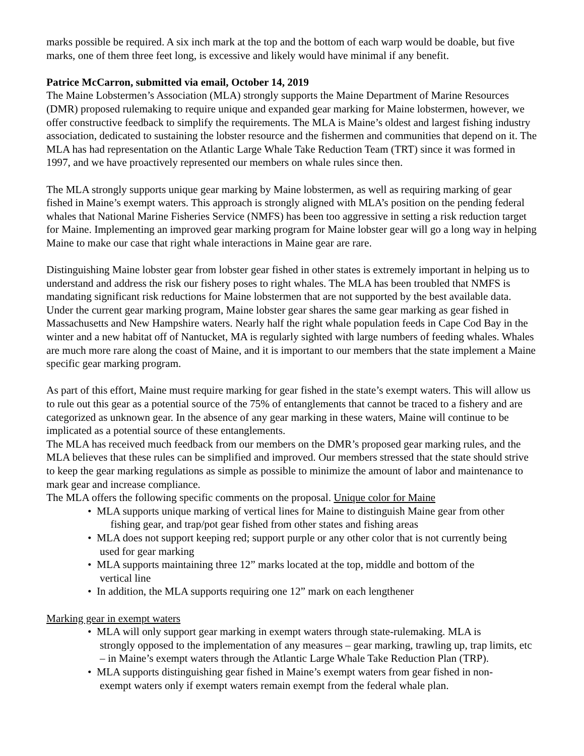marks possible be required. A six inch mark at the top and the bottom of each warp would be doable, but five marks, one of them three feet long, is excessive and likely would have minimal if any benefit.
Patrice McCarron, submitted via email, October 14, 2019
The Maine Lobstermen’s Association (MLA) strongly supports the Maine Department of Marine Resources (DMR) proposed rulemaking to require unique and expanded gear marking for Maine lobstermen, however, we offer constructive feedback to simplify the requirements. The MLA is Maine’s oldest and largest fishing industry association, dedicated to sustaining the lobster resource and the fishermen and communities that depend on it. The MLA has had representation on the Atlantic Large Whale Take Reduction Team (TRT) since it was formed in 1997, and we have proactively represented our members on whale rules since then.
The MLA strongly supports unique gear marking by Maine lobstermen, as well as requiring marking of gear fished in Maine’s exempt waters. This approach is strongly aligned with MLA’s position on the pending federal whales that National Marine Fisheries Service (NMFS) has been too aggressive in setting a risk reduction target for Maine. Implementing an improved gear marking program for Maine lobster gear will go a long way in helping Maine to make our case that right whale interactions in Maine gear are rare.
Distinguishing Maine lobster gear from lobster gear fished in other states is extremely important in helping us to understand and address the risk our fishery poses to right whales. The MLA has been troubled that NMFS is mandating significant risk reductions for Maine lobstermen that are not supported by the best available data. Under the current gear marking program, Maine lobster gear shares the same gear marking as gear fished in Massachusetts and New Hampshire waters. Nearly half the right whale population feeds in Cape Cod Bay in the winter and a new habitat off of Nantucket, MA is regularly sighted with large numbers of feeding whales. Whales are much more rare along the coast of Maine, and it is important to our members that the state implement a Maine specific gear marking program.
As part of this effort, Maine must require marking for gear fished in the state’s exempt waters. This will allow us to rule out this gear as a potential source of the 75% of entanglements that cannot be traced to a fishery and are categorized as unknown gear. In the absence of any gear marking in these waters, Maine will continue to be implicated as a potential source of these entanglements.
The MLA has received much feedback from our members on the DMR’s proposed gear marking rules, and the MLA believes that these rules can be simplified and improved. Our members stressed that the state should strive to keep the gear marking regulations as simple as possible to minimize the amount of labor and maintenance to mark gear and increase compliance.
The MLA offers the following specific comments on the proposal. Unique color for Maine
• MLA supports unique marking of vertical lines for Maine to distinguish Maine gear from other
fishing gear, and trap/pot gear fished from other states and fishing areas
• MLA does not support keeping red; support purple or any other color that is not currently being
used for gear marking
• MLA supports maintaining three 12” marks located at the top, middle and bottom of the
vertical line
• In addition, the MLA supports requiring one 12” mark on each lengthener
Marking gear in exempt waters
• MLA will only support gear marking in exempt waters through state-rulemaking. MLA is
strongly opposed to the implementation of any measures – gear marking, trawling up, trap limits, etc – in Maine’s exempt waters through the Atlantic Large Whale Take Reduction Plan (TRP).
• MLA supports distinguishing gear fished in Maine’s exempt waters from gear fished in non-
exempt waters only if exempt waters remain exempt from the federal whale plan.